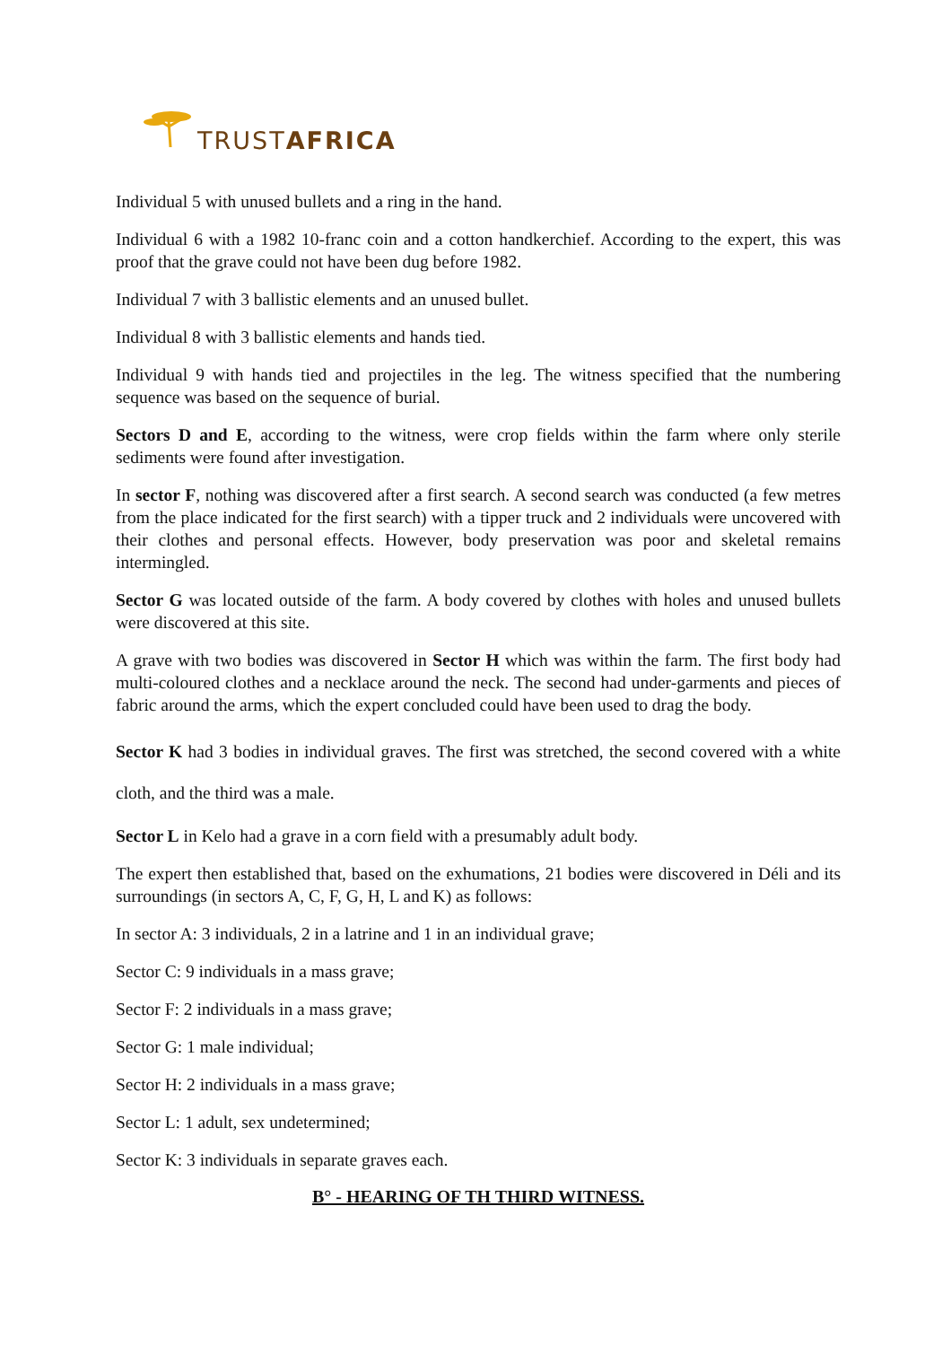TRUST AFRICA
Individual 5 with unused bullets and a ring in the hand.
Individual 6 with a 1982 10-franc coin and a cotton handkerchief. According to the expert, this was proof that the grave could not have been dug before 1982.
Individual 7 with 3 ballistic elements and an unused bullet.
Individual 8 with 3 ballistic elements and hands tied.
Individual 9 with hands tied and projectiles in the leg. The witness specified that the numbering sequence was based on the sequence of burial.
Sectors D and E, according to the witness, were crop fields within the farm where only sterile sediments were found after investigation.
In sector F, nothing was discovered after a first search. A second search was conducted (a few metres from the place indicated for the first search) with a tipper truck and 2 individuals were uncovered with their clothes and personal effects. However, body preservation was poor and skeletal remains intermingled.
Sector G was located outside of the farm. A body covered by clothes with holes and unused bullets were discovered at this site.
A grave with two bodies was discovered in Sector H which was within the farm. The first body had multi-coloured clothes and a necklace around the neck. The second had under-garments and pieces of fabric around the arms, which the expert concluded could have been used to drag the body.
Sector K had 3 bodies in individual graves. The first was stretched, the second covered with a white cloth, and the third was a male.
Sector L in Kelo had a grave in a corn field with a presumably adult body.
The expert then established that, based on the exhumations, 21 bodies were discovered in Déli and its surroundings (in sectors A, C, F, G, H, L and K) as follows:
In sector A: 3 individuals, 2 in a latrine and 1 in an individual grave;
Sector C: 9 individuals in a mass grave;
Sector F: 2 individuals in a mass grave;
Sector G: 1 male individual;
Sector H: 2 individuals in a mass grave;
Sector L: 1 adult, sex undetermined;
Sector K: 3 individuals in separate graves each.
B° - HEARING OF TH THIRD WITNESS.